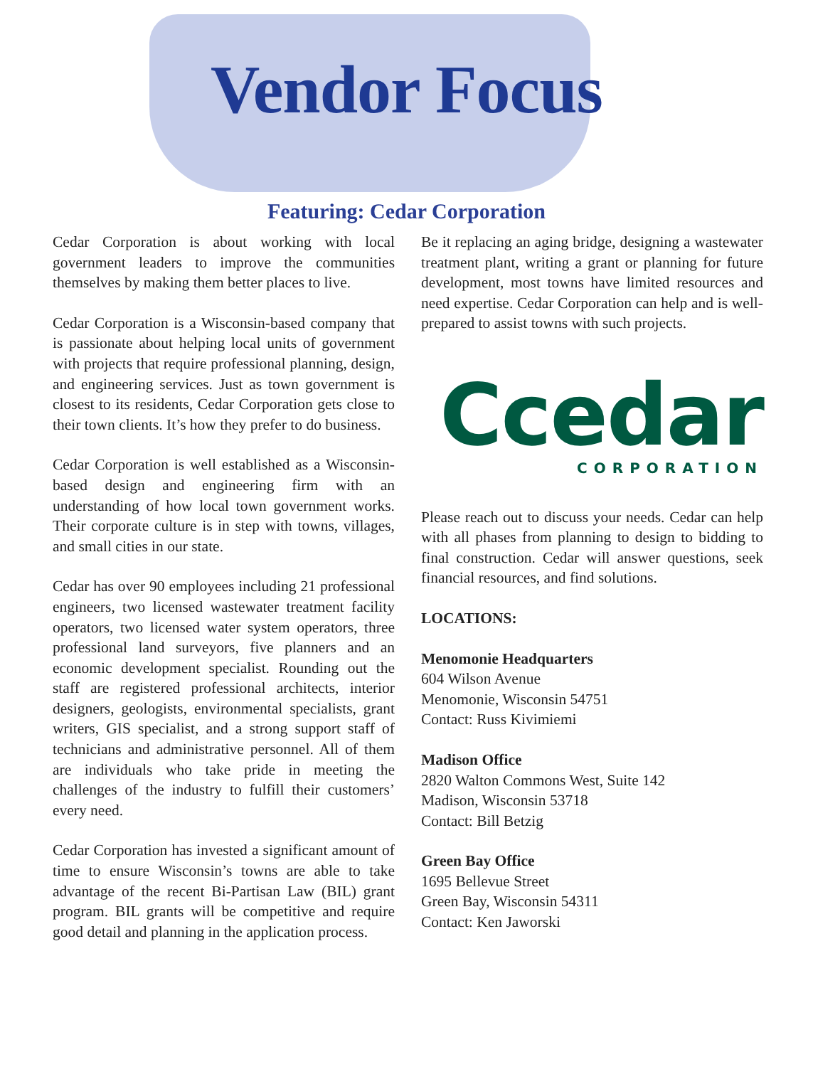Vendor Focus
Featuring: Cedar Corporation
Cedar Corporation is about working with local government leaders to improve the communities themselves by making them better places to live.
Cedar Corporation is a Wisconsin-based company that is passionate about helping local units of government with projects that require professional planning, design, and engineering services. Just as town government is closest to its residents, Cedar Corporation gets close to their town clients. It’s how they prefer to do business.
Cedar Corporation is well established as a Wisconsin-based design and engineering firm with an understanding of how local town government works. Their corporate culture is in step with towns, villages, and small cities in our state.
Cedar has over 90 employees including 21 professional engineers, two licensed wastewater treatment facility operators, two licensed water system operators, three professional land surveyors, five planners and an economic development specialist. Rounding out the staff are registered professional architects, interior designers, geologists, environmental specialists, grant writers, GIS specialist, and a strong support staff of technicians and administrative personnel. All of them are individuals who take pride in meeting the challenges of the industry to fulfill their customers’ every need.
Cedar Corporation has invested a significant amount of time to ensure Wisconsin’s towns are able to take advantage of the recent Bi-Partisan Law (BIL) grant program. BIL grants will be competitive and require good detail and planning in the application process.
Be it replacing an aging bridge, designing a wastewater treatment plant, writing a grant or planning for future development, most towns have limited resources and need expertise. Cedar Corporation can help and is well-prepared to assist towns with such projects.
Ccedar
CORPORATION
Please reach out to discuss your needs. Cedar can help with all phases from planning to design to bidding to final construction. Cedar will answer questions, seek financial resources, and find solutions.
LOCATIONS:
Menomonie Headquarters
604 Wilson Avenue
Menomonie, Wisconsin 54751
Contact: Russ Kivimiemi
Madison Office
2820 Walton Commons West, Suite 142
Madison, Wisconsin 53718
Contact: Bill Betzig
Green Bay Office
1695 Bellevue Street
Green Bay, Wisconsin 54311
Contact: Ken Jaworski